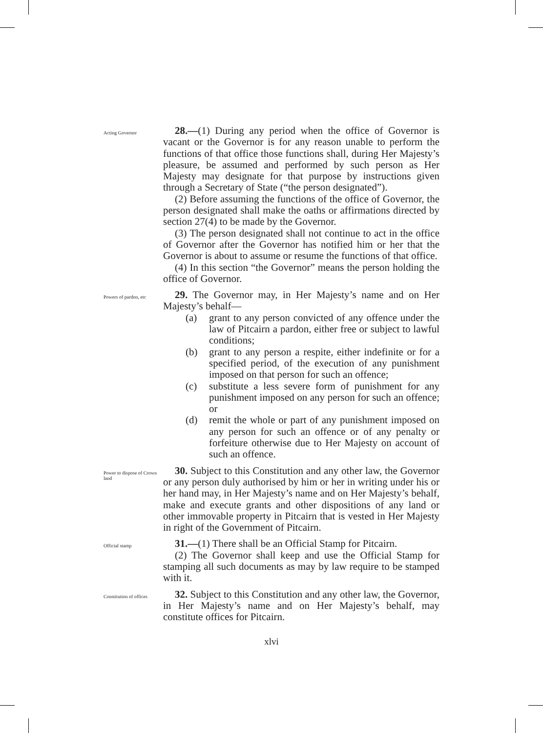Acting Governor
28.—(1) During any period when the office of Governor is vacant or the Governor is for any reason unable to perform the functions of that office those functions shall, during Her Majesty’s pleasure, be assumed and performed by such person as Her Majesty may designate for that purpose by instructions given through a Secretary of State (“the person designated”).
(2) Before assuming the functions of the office of Governor, the person designated shall make the oaths or affirmations directed by section 27(4) to be made by the Governor.
(3) The person designated shall not continue to act in the office of Governor after the Governor has notified him or her that the Governor is about to assume or resume the functions of that office.
(4) In this section “the Governor” means the person holding the office of Governor.
Powers of pardon, etc
29. The Governor may, in Her Majesty’s name and on Her Majesty’s behalf—
(a) grant to any person convicted of any offence under the law of Pitcairn a pardon, either free or subject to lawful conditions;
(b) grant to any person a respite, either indefinite or for a specified period, of the execution of any punishment imposed on that person for such an offence;
(c) substitute a less severe form of punishment for any punishment imposed on any person for such an offence; or
(d) remit the whole or part of any punishment imposed on any person for such an offence or of any penalty or forfeiture otherwise due to Her Majesty on account of such an offence.
Power to dispose of Crown land
30. Subject to this Constitution and any other law, the Governor or any person duly authorised by him or her in writing under his or her hand may, in Her Majesty’s name and on Her Majesty’s behalf, make and execute grants and other dispositions of any land or other immovable property in Pitcairn that is vested in Her Majesty in right of the Government of Pitcairn.
Official stamp
31.—(1) There shall be an Official Stamp for Pitcairn.
(2) The Governor shall keep and use the Official Stamp for stamping all such documents as may by law require to be stamped with it.
Constitution of offices
32. Subject to this Constitution and any other law, the Governor, in Her Majesty’s name and on Her Majesty’s behalf, may constitute offices for Pitcairn.
xlvi